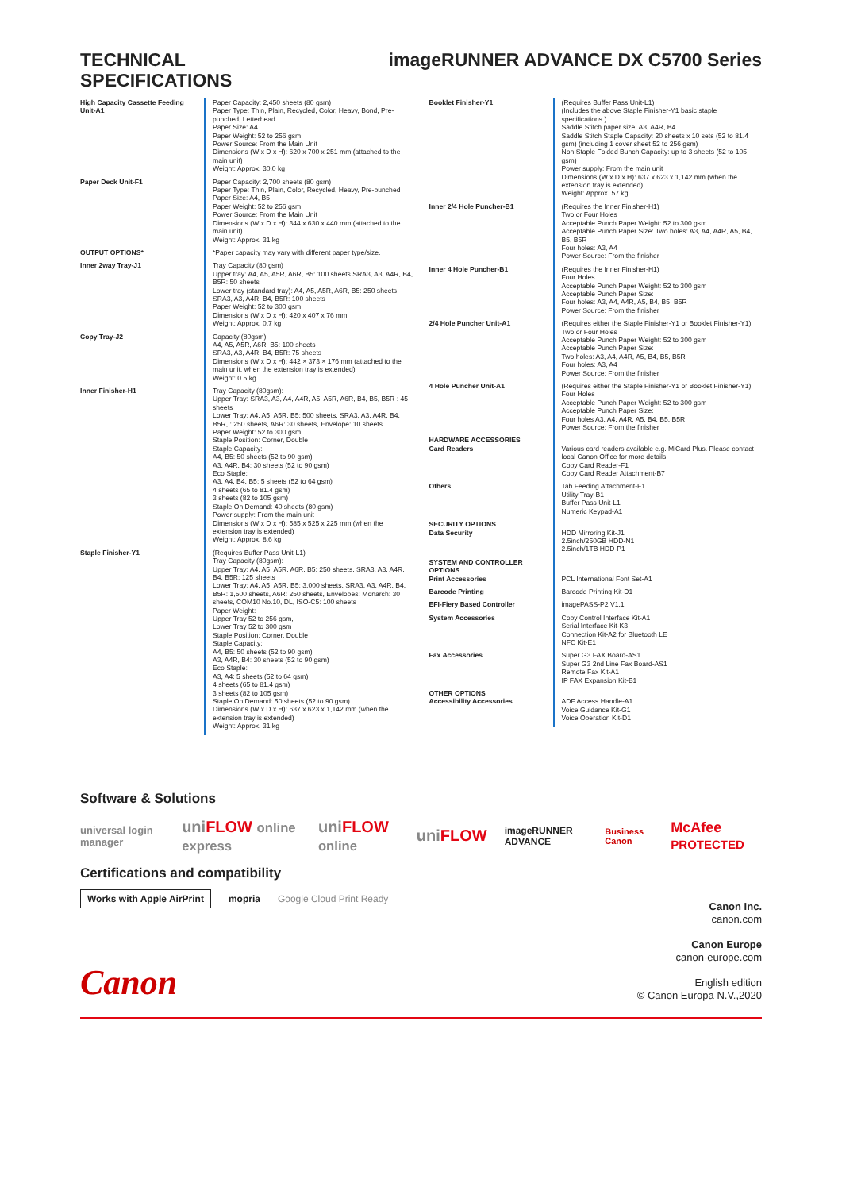TECHNICAL
SPECIFICATIONS
imageRUNNER ADVANCE DX C5700 Series
| High Capacity Cassette Feeding Unit-A1 | Paper Capacity: 2,450 sheets (80 gsm) Paper Type: Thin, Plain, Recycled, Color, Heavy, Bond, Pre-punched, Letterhead Paper Size: A4 Paper Weight: 52 to 256 gsm Power Source: From the Main Unit Dimensions (W x D x H): 620 x 700 x 251 mm (attached to the main unit) Weight: Approx. 30.0 kg |
| Paper Deck Unit-F1 | Paper Capacity: 2,700 sheets (80 gsm) Paper Type: Thin, Plain, Color, Recycled, Heavy, Pre-punched Paper Size: A4, B5 Paper Weight: 52 to 256 gsm Power Source: From the Main Unit Dimensions (W x D x H): 344 x 630 x 440 mm (attached to the main unit) Weight: Approx. 31 kg |
| OUTPUT OPTIONS* | *Paper capacity may vary with different paper type/size. |
| Inner 2way Tray-J1 | Tray Capacity (80 gsm) Upper tray: A4, A5, A5R, A6R, B5: 100 sheets SRA3, A3, A4R, B4, B5R: 50 sheets Lower tray (standard tray): A4, A5, A5R, A6R, B5: 250 sheets SRA3, A3, A4R, B4, B5R: 100 sheets Paper Weight: 52 to 300 gsm Dimensions (W x D x H): 420 x 407 x 76 mm Weight: Approx. 0.7 kg |
| Copy Tray-J2 | Capacity (80gsm): A4, A5, A5R, A6R, B5: 100 sheets SRA3, A3, A4R, B4, B5R: 75 sheets Dimensions (W x D x H): 442 × 373 × 176 mm (attached to the main unit, when the extension tray is extended) Weight: 0.5 kg |
| Inner Finisher-H1 | Tray Capacity (80gsm): Upper Tray: SRA3, A3, A4, A4R, A5, A5R, A6R, B4, B5, B5R : 45 sheets Lower Tray: A4, A5, A5R, B5: 500 sheets, SRA3, A3, A4R, B4, B5R, : 250 sheets, A6R: 30 sheets, Envelope: 10 sheets Paper Weight: 52 to 300 gsm Staple Position: Corner, Double Staple Capacity: A4, B5: 50 sheets (52 to 90 gsm) A3, A4R, B4: 30 sheets (52 to 90 gsm) Eco Staple: A3, A4, B4, B5: 5 sheets (52 to 64 gsm) 4 sheets (65 to 81.4 gsm) 3 sheets (82 to 105 gsm) Staple On Demand: 40 sheets (80 gsm) Power supply: From the main unit Dimensions (W x D x H): 585 x 525 x 225 mm (when the extension tray is extended) Weight: Approx. 8.6 kg |
| Staple Finisher-Y1 | (Requires Buffer Pass Unit-L1) Tray Capacity (80gsm): Upper Tray: A4, A5, A5R, A6R, B5: 250 sheets, SRA3, A3, A4R, B4, B5R: 125 sheets Lower Tray: A4, A5, A5R, B5: 3,000 sheets, SRA3, A3, A4R, B4, B5R: 1,500 sheets, A6R: 250 sheets, Envelopes: Monarch: 30 sheets, COM10 No.10, DL, ISO-C5: 100 sheets Paper Weight: Upper Tray 52 to 256 gsm, Lower Tray 52 to 300 gsm Staple Position: Corner, Double Staple Capacity: A4, B5: 50 sheets (52 to 90 gsm) A3, A4R, B4: 30 sheets (52 to 90 gsm) Eco Staple: A3, A4: 5 sheets (52 to 64 gsm) 4 sheets (65 to 81.4 gsm) 3 sheets (82 to 105 gsm) Staple On Demand: 50 sheets (52 to 90 gsm) Dimensions (W x D x H): 637 x 623 x 1,142 mm (when the extension tray is extended) Weight: Approx. 31 kg |
| Booklet Finisher-Y1 | (Requires Buffer Pass Unit-L1) (Includes the above Staple Finisher-Y1 basic staple specifications.) Saddle Stitch paper size: A3, A4R, B4 Saddle Stitch Staple Capacity: 20 sheets x 10 sets (52 to 81.4 gsm) (including 1 cover sheet 52 to 256 gsm) Non Staple Folded Bunch Capacity: up to 3 sheets (52 to 105 gsm) Power supply: From the main unit Dimensions (W x D x H): 637 x 623 x 1,142 mm (when the extension tray is extended) Weight: Approx. 57 kg |
| Inner 2/4 Hole Puncher-B1 | (Requires the Inner Finisher-H1) Two or Four Holes Acceptable Punch Paper Weight: 52 to 300 gsm Acceptable Punch Paper Size: Two holes: A3, A4, A4R, A5, B4, B5, B5R Four holes: A3, A4 Power Source: From the finisher |
| Inner 4 Hole Puncher-B1 | (Requires the Inner Finisher-H1) Four Holes Acceptable Punch Paper Weight: 52 to 300 gsm Acceptable Punch Paper Size: Four holes: A3, A4, A4R, A5, B4, B5, B5R Power Source: From the finisher |
| 2/4 Hole Puncher Unit-A1 | (Requires either the Staple Finisher-Y1 or Booklet Finisher-Y1) Two or Four Holes Acceptable Punch Paper Weight: 52 to 300 gsm Acceptable Punch Paper Size: Two holes: A3, A4, A4R, A5, B4, B5, B5R Four holes: A3, A4 Power Source: From the finisher |
| 4 Hole Puncher Unit-A1 | (Requires either the Staple Finisher-Y1 or Booklet Finisher-Y1) Four Holes Acceptable Punch Paper Weight: 52 to 300 gsm Acceptable Punch Paper Size: Four holes A3, A4, A4R, A5, B4, B5, B5R Power Source: From the finisher |
| HARDWARE ACCESSORIES Card Readers | Various card readers available e.g. MiCard Plus. Please contact local Canon Office for more details. Copy Card Reader-F1 Copy Card Reader Attachment-B7 |
| Others | Tab Feeding Attachment-F1 Utility Tray-B1 Buffer Pass Unit-L1 Numeric Keypad-A1 |
| SECURITY OPTIONS Data Security | HDD Mirroring Kit-J1 2.5inch/250GB HDD-N1 2.5inch/1TB HDD-P1 |
| SYSTEM AND CONTROLLER OPTIONS Print Accessories | PCL International Font Set-A1 |
| Barcode Printing | Barcode Printing Kit-D1 |
| EFI-Fiery Based Controller | imagePASS-P2 V1.1 |
| System Accessories | Copy Control Interface Kit-A1 Serial Interface Kit-K3 Connection Kit-A2 for Bluetooth LE NFC Kit-E1 |
| Fax Accessories | Super G3 FAX Board-AS1 Super G3 2nd Line Fax Board-AS1 Remote Fax Kit-A1 IP FAX Expansion Kit-B1 |
| OTHER OPTIONS Accessibility Accessories | ADF Access Handle-A1 Voice Guidance Kit-G1 Voice Operation Kit-D1 |
Software & Solutions
universal login manager uniFLOW online express uniFLOW online uniFLOW imageRUNNER ADVANCE Business Canon McAfee PROTECTED
Certifications and compatibility
Works with Apple AirPrint mopria Google Cloud Print Ready
Canon Inc.
canon.com
Canon Europe
canon-europe.com
English edition
© Canon Europa N.V.,2020
Canon